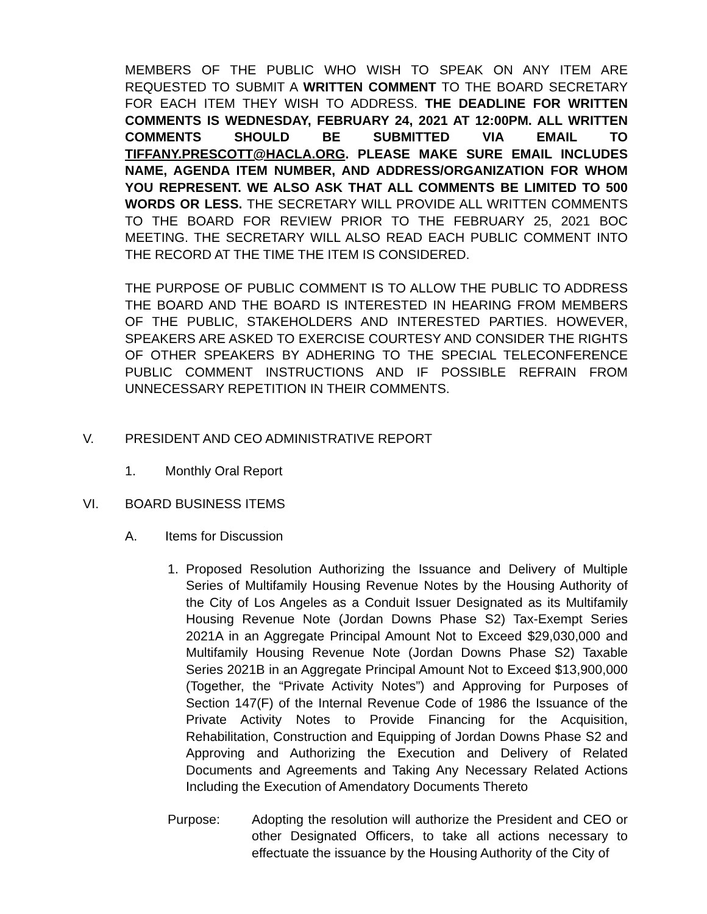MEMBERS OF THE PUBLIC WHO WISH TO SPEAK ON ANY ITEM ARE REQUESTED TO SUBMIT A WRITTEN COMMENT TO THE BOARD SECRETARY FOR EACH ITEM THEY WISH TO ADDRESS. THE DEADLINE FOR WRITTEN COMMENTS IS WEDNESDAY, FEBRUARY 24, 2021 AT 12:00PM. ALL WRITTEN COMMENTS SHOULD BE SUBMITTED VIA EMAIL TO TIFFANY.PRESCOTT@HACLA.ORG. PLEASE MAKE SURE EMAIL INCLUDES NAME, AGENDA ITEM NUMBER, AND ADDRESS/ORGANIZATION FOR WHOM YOU REPRESENT. WE ALSO ASK THAT ALL COMMENTS BE LIMITED TO 500 WORDS OR LESS. THE SECRETARY WILL PROVIDE ALL WRITTEN COMMENTS TO THE BOARD FOR REVIEW PRIOR TO THE FEBRUARY 25, 2021 BOC MEETING. THE SECRETARY WILL ALSO READ EACH PUBLIC COMMENT INTO THE RECORD AT THE TIME THE ITEM IS CONSIDERED.
THE PURPOSE OF PUBLIC COMMENT IS TO ALLOW THE PUBLIC TO ADDRESS THE BOARD AND THE BOARD IS INTERESTED IN HEARING FROM MEMBERS OF THE PUBLIC, STAKEHOLDERS AND INTERESTED PARTIES. HOWEVER, SPEAKERS ARE ASKED TO EXERCISE COURTESY AND CONSIDER THE RIGHTS OF OTHER SPEAKERS BY ADHERING TO THE SPECIAL TELECONFERENCE PUBLIC COMMENT INSTRUCTIONS AND IF POSSIBLE REFRAIN FROM UNNECESSARY REPETITION IN THEIR COMMENTS.
V. PRESIDENT AND CEO ADMINISTRATIVE REPORT
1. Monthly Oral Report
VI. BOARD BUSINESS ITEMS
A. Items for Discussion
1. Proposed Resolution Authorizing the Issuance and Delivery of Multiple Series of Multifamily Housing Revenue Notes by the Housing Authority of the City of Los Angeles as a Conduit Issuer Designated as its Multifamily Housing Revenue Note (Jordan Downs Phase S2) Tax-Exempt Series 2021A in an Aggregate Principal Amount Not to Exceed $29,030,000 and Multifamily Housing Revenue Note (Jordan Downs Phase S2) Taxable Series 2021B in an Aggregate Principal Amount Not to Exceed $13,900,000 (Together, the “Private Activity Notes”) and Approving for Purposes of Section 147(F) of the Internal Revenue Code of 1986 the Issuance of the Private Activity Notes to Provide Financing for the Acquisition, Rehabilitation, Construction and Equipping of Jordan Downs Phase S2 and Approving and Authorizing the Execution and Delivery of Related Documents and Agreements and Taking Any Necessary Related Actions Including the Execution of Amendatory Documents Thereto
Purpose: Adopting the resolution will authorize the President and CEO or other Designated Officers, to take all actions necessary to effectuate the issuance by the Housing Authority of the City of